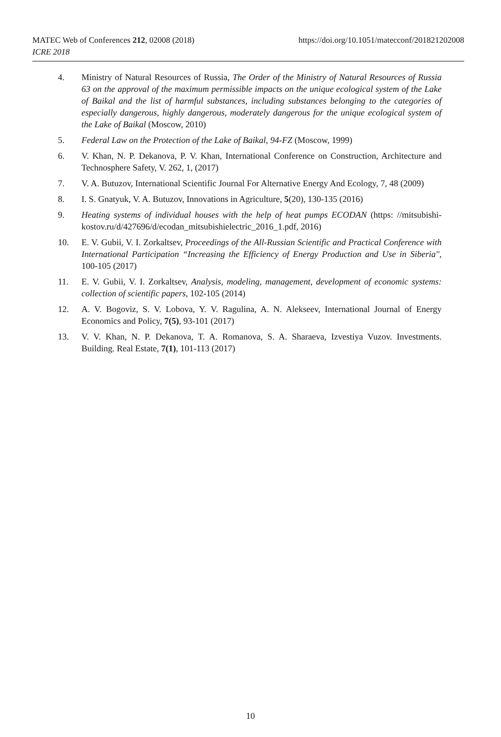https://doi.org/10.1051/matecconf/201821202008 MATEC Web of Conferences 212, 02008 (2018)
ICRE 2018
4. Ministry of Natural Resources of Russia, The Order of the Ministry of Natural Resources of Russia 63 on the approval of the maximum permissible impacts on the unique ecological system of the Lake of Baikal and the list of harmful substances, including substances belonging to the categories of especially dangerous, highly dangerous, moderately dangerous for the unique ecological system of the Lake of Baikal (Moscow, 2010)
5. Federal Law on the Protection of the Lake of Baikal, 94-FZ (Moscow, 1999)
6. V. Khan, N. P. Dekanova, P. V. Khan, International Conference on Construction, Architecture and Technosphere Safety, V. 262, 1, (2017)
7. V. A. Butuzov, International Scientific Journal For Alternative Energy And Ecology, 7, 48 (2009)
8. I. S. Gnatyuk, V. A. Butuzov, Innovations in Agriculture, 5(20), 130-135 (2016)
9. Heating systems of individual houses with the help of heat pumps ECODAN (https: //mitsubishi-kostov.ru/d/427696/d/ecodan_mitsubishielectric_2016_1.pdf, 2016)
10. E. V. Gubii, V. I. Zorkaltsev, Proceedings of the All-Russian Scientific and Practical Conference with International Participation “Increasing the Efficiency of Energy Production and Use in Siberia", 100-105 (2017)
11. E. V. Gubii, V. I. Zorkaltsev, Analysis, modeling, management, development of economic systems: collection of scientific papers, 102-105 (2014)
12. A. V. Bogoviz, S. V. Lobova, Y. V. Ragulina, A. N. Alekseev, International Journal of Energy Economics and Policy, 7(5), 93-101 (2017)
13. V. V. Khan, N. P. Dekanova, T. A. Romanova, S. A. Sharaeva, Izvestiya Vuzov. Investments. Building. Real Estate, 7(1), 101-113 (2017)
10